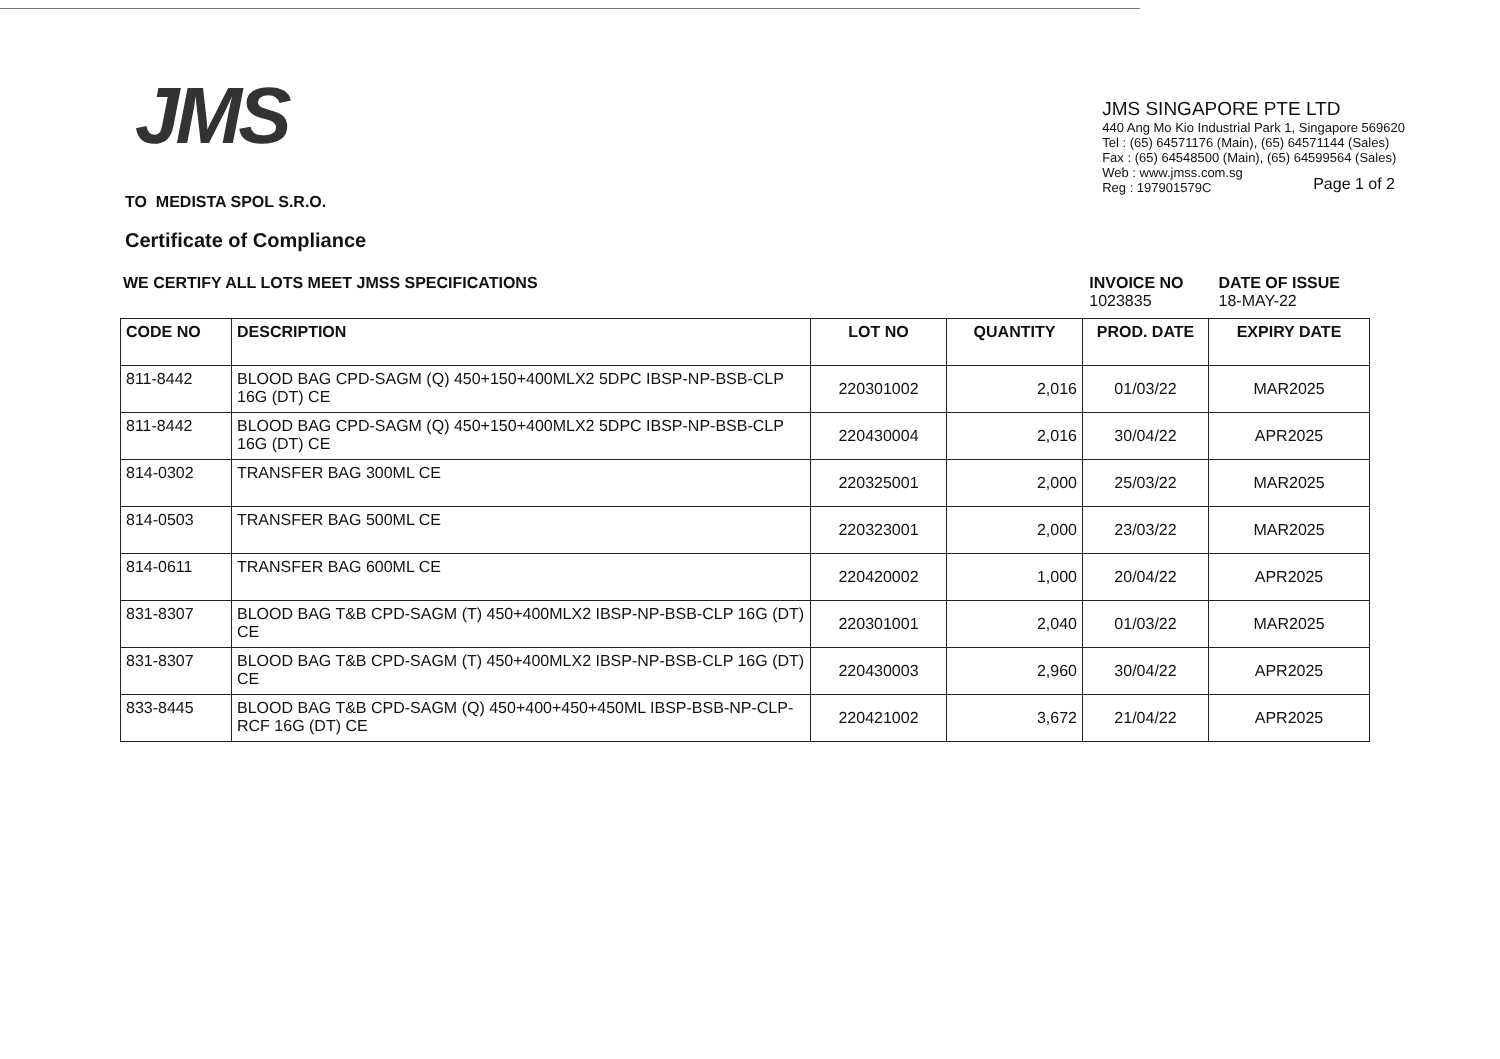JMS
JMS SINGAPORE PTE LTD
440 Ang Mo Kio Industrial Park 1, Singapore 569620
Tel : (65) 64571176 (Main), (65) 64571144 (Sales)
Fax : (65) 64548500 (Main), (65) 64599564 (Sales)
Web : www.jmss.com.sg
Reg : 197901579C
Page 1 of 2
TO MEDISTA SPOL S.R.O.
Certificate of Compliance
WE CERTIFY ALL LOTS MEET JMSS SPECIFICATIONS
INVOICE NO
1023835
DATE OF ISSUE
18-MAY-22
| CODE NO | DESCRIPTION | LOT NO | QUANTITY | PROD. DATE | EXPIRY DATE |
| --- | --- | --- | --- | --- | --- |
| 811-8442 | BLOOD BAG CPD-SAGM (Q) 450+150+400MLX2 5DPC IBSP-NP-BSB-CLP 16G (DT) CE | 220301002 | 2,016 | 01/03/22 | MAR2025 |
| 811-8442 | BLOOD BAG CPD-SAGM (Q) 450+150+400MLX2 5DPC IBSP-NP-BSB-CLP 16G (DT) CE | 220430004 | 2,016 | 30/04/22 | APR2025 |
| 814-0302 | TRANSFER BAG 300ML CE | 220325001 | 2,000 | 25/03/22 | MAR2025 |
| 814-0503 | TRANSFER BAG 500ML CE | 220323001 | 2,000 | 23/03/22 | MAR2025 |
| 814-0611 | TRANSFER BAG 600ML CE | 220420002 | 1,000 | 20/04/22 | APR2025 |
| 831-8307 | BLOOD BAG T&B CPD-SAGM (T) 450+400MLX2 IBSP-NP-BSB-CLP 16G (DT) CE | 220301001 | 2,040 | 01/03/22 | MAR2025 |
| 831-8307 | BLOOD BAG T&B CPD-SAGM (T) 450+400MLX2 IBSP-NP-BSB-CLP 16G (DT) CE | 220430003 | 2,960 | 30/04/22 | APR2025 |
| 833-8445 | BLOOD BAG T&B CPD-SAGM (Q) 450+400+450+450ML IBSP-BSB-NP-CLP-RCF 16G (DT) CE | 220421002 | 3,672 | 21/04/22 | APR2025 |